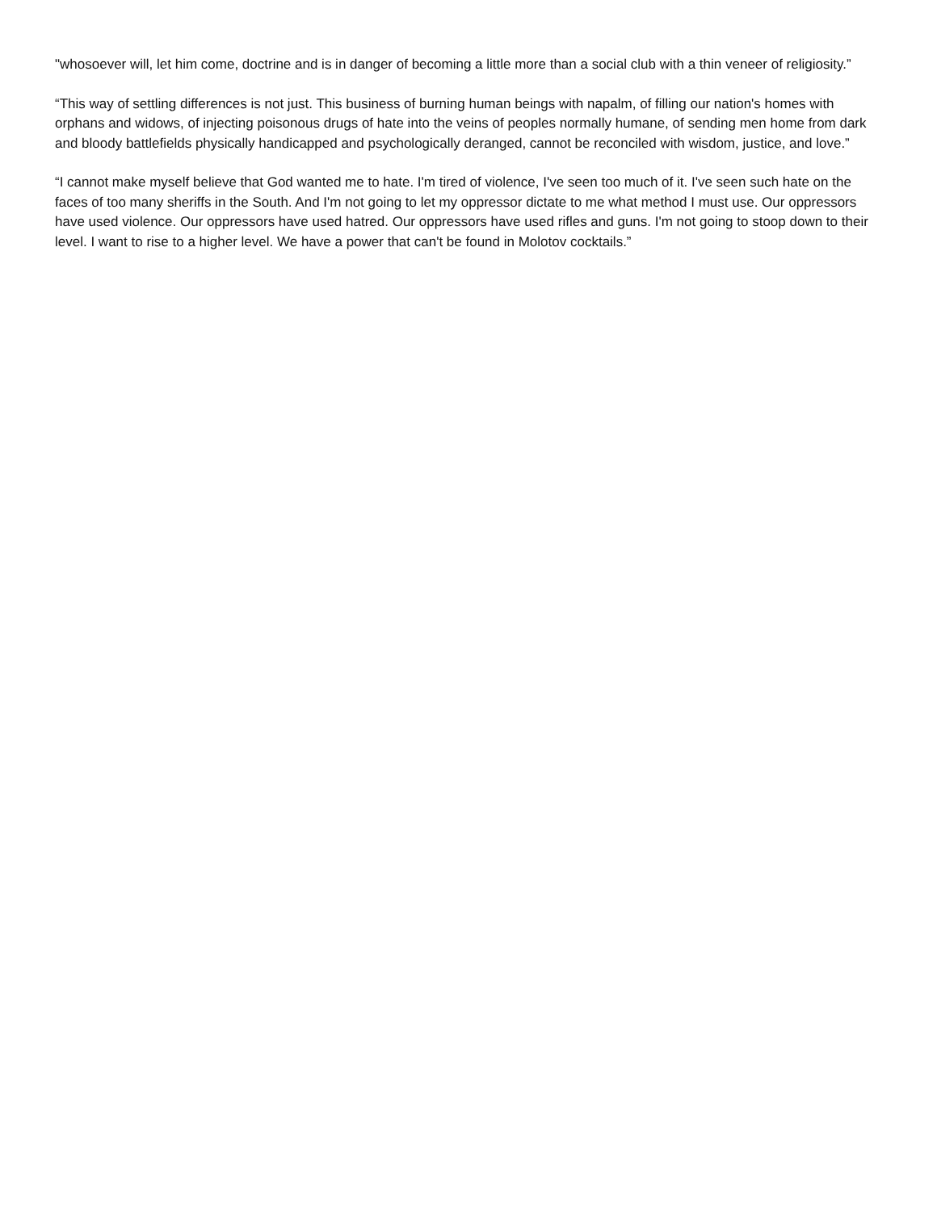"whosoever will, let him come, doctrine and is in danger of becoming a little more than a social club with a thin veneer of religiosity.”
“This way of settling differences is not just. This business of burning human beings with napalm, of filling our nation's homes with orphans and widows, of injecting poisonous drugs of hate into the veins of peoples normally humane, of sending men home from dark and bloody battlefields physically handicapped and psychologically deranged, cannot be reconciled with wisdom, justice, and love.”
“I cannot make myself believe that God wanted me to hate. I'm tired of violence, I've seen too much of it. I've seen such hate on the faces of too many sheriffs in the South. And I'm not going to let my oppressor dictate to me what method I must use. Our oppressors have used violence. Our oppressors have used hatred. Our oppressors have used rifles and guns. I'm not going to stoop down to their level. I want to rise to a higher level. We have a power that can't be found in Molotov cocktails.”